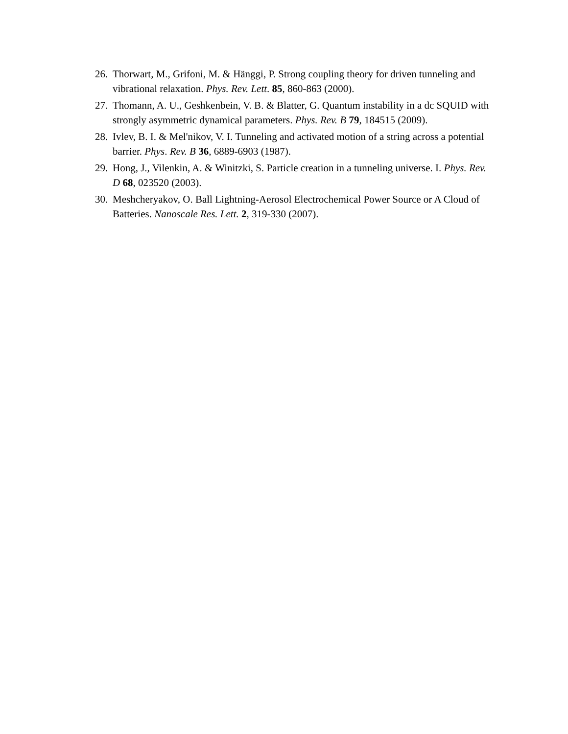26. Thorwart, M., Grifoni, M. & Hänggi, P. Strong coupling theory for driven tunneling and vibrational relaxation. Phys. Rev. Lett. 85, 860-863 (2000).
27. Thomann, A. U., Geshkenbein, V. B. & Blatter, G. Quantum instability in a dc SQUID with strongly asymmetric dynamical parameters. Phys. Rev. B 79, 184515 (2009).
28. Ivlev, B. I. & Mel'nikov, V. I. Tunneling and activated motion of a string across a potential barrier. Phys. Rev. B 36, 6889-6903 (1987).
29. Hong, J., Vilenkin, A. & Winitzki, S. Particle creation in a tunneling universe. I. Phys. Rev. D 68, 023520 (2003).
30. Meshcheryakov, O. Ball Lightning-Aerosol Electrochemical Power Source or A Cloud of Batteries. Nanoscale Res. Lett. 2, 319-330 (2007).